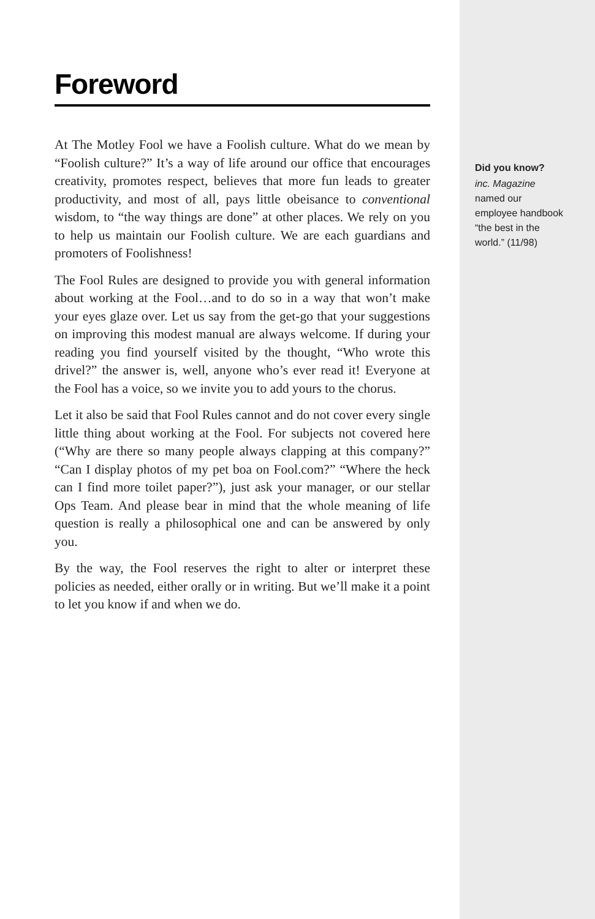Foreword
At The Motley Fool we have a Foolish culture. What do we mean by “Foolish culture?” It’s a way of life around our office that encourages creativity, promotes respect, believes that more fun leads to greater productivity, and most of all, pays little obeisance to conventional wisdom, to “the way things are done” at other places. We rely on you to help us maintain our Foolish culture. We are each guardians and promoters of Foolishness!
The Fool Rules are designed to provide you with general information about working at the Fool…and to do so in a way that won’t make your eyes glaze over. Let us say from the get-go that your suggestions on improving this modest manual are always welcome. If during your reading you find yourself visited by the thought, “Who wrote this drivel?” the answer is, well, anyone who’s ever read it! Everyone at the Fool has a voice, so we invite you to add yours to the chorus.
Let it also be said that Fool Rules cannot and do not cover every single little thing about working at the Fool. For subjects not covered here (“Why are there so many people always clapping at this company?” “Can I display photos of my pet boa on Fool.com?” “Where the heck can I find more toilet paper?”), just ask your manager, or our stellar Ops Team. And please bear in mind that the whole meaning of life question is really a philosophical one and can be answered by only you.
By the way, the Fool reserves the right to alter or interpret these policies as needed, either orally or in writing. But we’ll make it a point to let you know if and when we do.
Did you know?
inc. Magazine named our employee handbook “the best in the world.” (11/98)